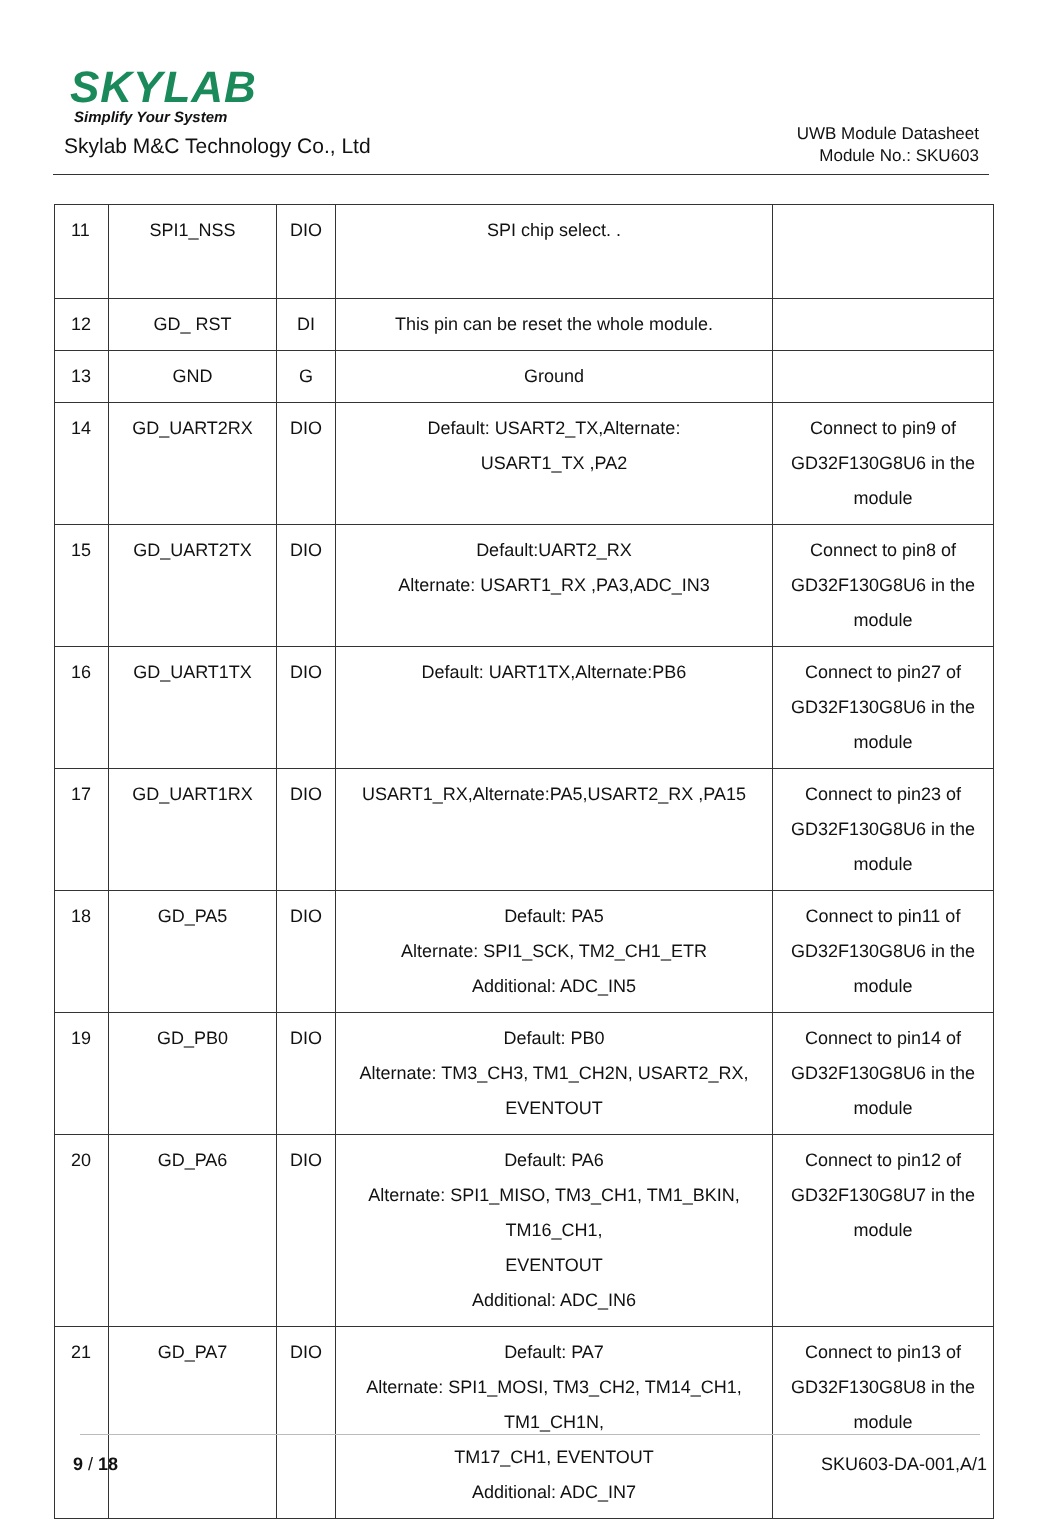SKYLAB
Simplify Your System
Skylab M&C Technology Co., Ltd
UWB Module Datasheet
Module No.: SKU603
| 11 | SPI1_NSS | DIO | SPI chip select. . | |
| 12 | GD_ RST | DI | This pin can be reset the whole module. | |
| 13 | GND | G | Ground | |
| 14 | GD_UART2RX | DIO | Default: USART2_TX,Alternate: USART1_TX ,PA2 | Connect to pin9 of GD32F130G8U6 in the module |
| 15 | GD_UART2TX | DIO | Default:UART2_RX Alternate: USART1_RX ,PA3,ADC_IN3 | Connect to pin8 of GD32F130G8U6 in the module |
| 16 | GD_UART1TX | DIO | Default: UART1TX,Alternate:PB6 | Connect to pin27 of GD32F130G8U6 in the module |
| 17 | GD_UART1RX | DIO | USART1_RX,Alternate:PA5,USART2_RX ,PA15 | Connect to pin23 of GD32F130G8U6 in the module |
| 18 | GD_PA5 | DIO | Default: PA5 Alternate: SPI1_SCK, TM2_CH1_ETR Additional: ADC_IN5 | Connect to pin11 of GD32F130G8U6 in the module |
| 19 | GD_PB0 | DIO | Default: PB0 Alternate: TM3_CH3, TM1_CH2N, USART2_RX, EVENTOUT | Connect to pin14 of GD32F130G8U6 in the module |
| 20 | GD_PA6 | DIO | Default: PA6 Alternate: SPI1_MISO, TM3_CH1, TM1_BKIN, TM16_CH1, EVENTOUT Additional: ADC_IN6 | Connect to pin12 of GD32F130G8U7 in the module |
| 21 | GD_PA7 | DIO | Default: PA7 Alternate: SPI1_MOSI, TM3_CH2, TM14_CH1, TM1_CH1N, TM17_CH1, EVENTOUT Additional: ADC_IN7 | Connect to pin13 of GD32F130G8U8 in the module |
9 / 18 SKU603-DA-001,A/1